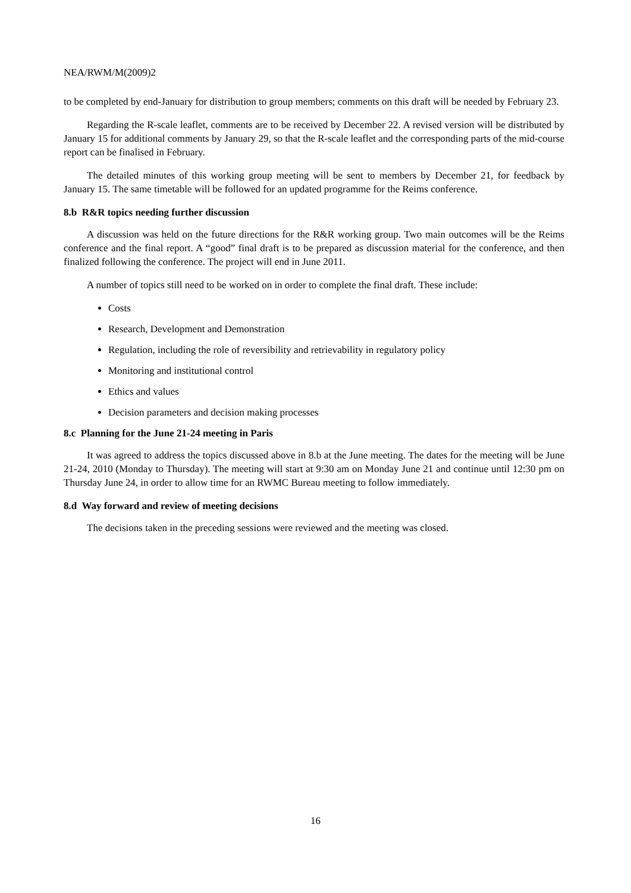NEA/RWM/M(2009)2
to be completed by end-January for distribution to group members; comments on this draft will be needed by February 23.
Regarding the R-scale leaflet, comments are to be received by December 22. A revised version will be distributed by January 15 for additional comments by January 29, so that the R-scale leaflet and the corresponding parts of the mid-course report can be finalised in February.
The detailed minutes of this working group meeting will be sent to members by December 21, for feedback by January 15. The same timetable will be followed for an updated programme for the Reims conference.
8.b R&R topics needing further discussion
A discussion was held on the future directions for the R&R working group. Two main outcomes will be the Reims conference and the final report. A “good” final draft is to be prepared as discussion material for the conference, and then finalized following the conference. The project will end in June 2011.
A number of topics still need to be worked on in order to complete the final draft. These include:
Costs
Research, Development and Demonstration
Regulation, including the role of reversibility and retrievability in regulatory policy
Monitoring and institutional control
Ethics and values
Decision parameters and decision making processes
8.c Planning for the June 21-24 meeting in Paris
It was agreed to address the topics discussed above in 8.b at the June meeting. The dates for the meeting will be June 21-24, 2010 (Monday to Thursday). The meeting will start at 9:30 am on Monday June 21 and continue until 12:30 pm on Thursday June 24, in order to allow time for an RWMC Bureau meeting to follow immediately.
8.d Way forward and review of meeting decisions
The decisions taken in the preceding sessions were reviewed and the meeting was closed.
16